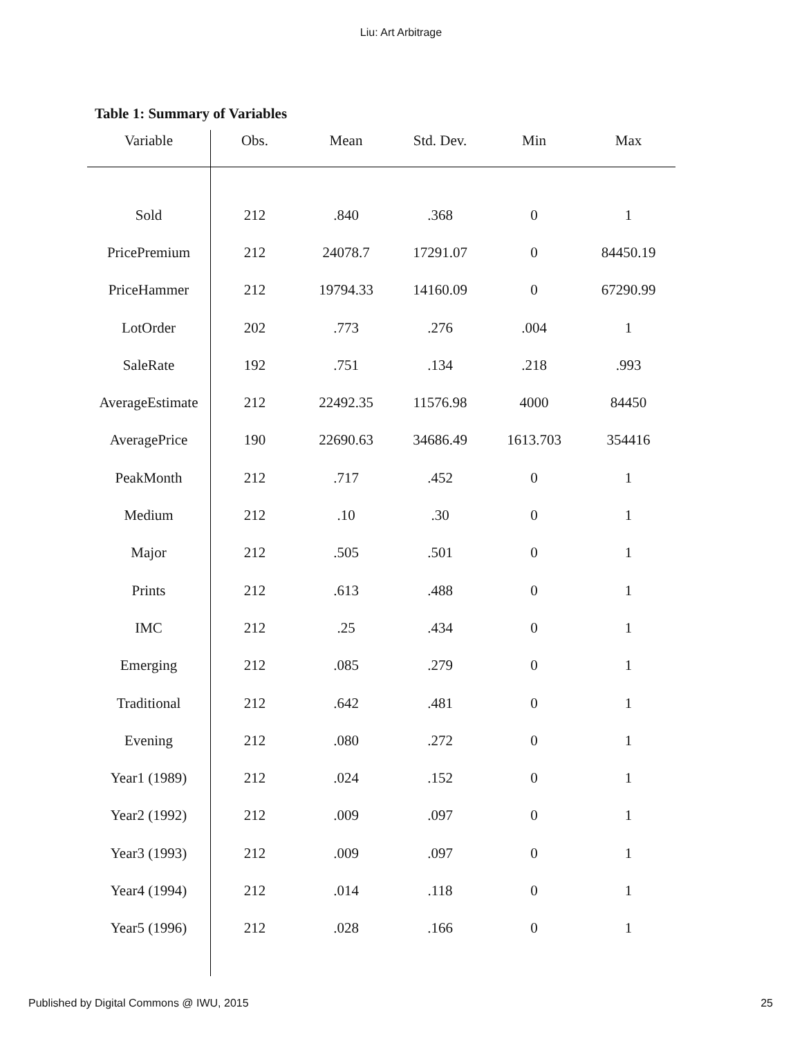Liu: Art Arbitrage
Table 1: Summary of Variables
| Variable | Obs. | Mean | Std. Dev. | Min | Max |
| --- | --- | --- | --- | --- | --- |
| Sold | 212 | .840 | .368 | 0 | 1 |
| PricePremium | 212 | 24078.7 | 17291.07 | 0 | 84450.19 |
| PriceHammer | 212 | 19794.33 | 14160.09 | 0 | 67290.99 |
| LotOrder | 202 | .773 | .276 | .004 | 1 |
| SaleRate | 192 | .751 | .134 | .218 | .993 |
| AverageEstimate | 212 | 22492.35 | 11576.98 | 4000 | 84450 |
| AveragePrice | 190 | 22690.63 | 34686.49 | 1613.703 | 354416 |
| PeakMonth | 212 | .717 | .452 | 0 | 1 |
| Medium | 212 | .10 | .30 | 0 | 1 |
| Major | 212 | .505 | .501 | 0 | 1 |
| Prints | 212 | .613 | .488 | 0 | 1 |
| IMC | 212 | .25 | .434 | 0 | 1 |
| Emerging | 212 | .085 | .279 | 0 | 1 |
| Traditional | 212 | .642 | .481 | 0 | 1 |
| Evening | 212 | .080 | .272 | 0 | 1 |
| Year1 (1989) | 212 | .024 | .152 | 0 | 1 |
| Year2 (1992) | 212 | .009 | .097 | 0 | 1 |
| Year3 (1993) | 212 | .009 | .097 | 0 | 1 |
| Year4 (1994) | 212 | .014 | .118 | 0 | 1 |
| Year5 (1996) | 212 | .028 | .166 | 0 | 1 |
Published by Digital Commons @ IWU, 2015 25